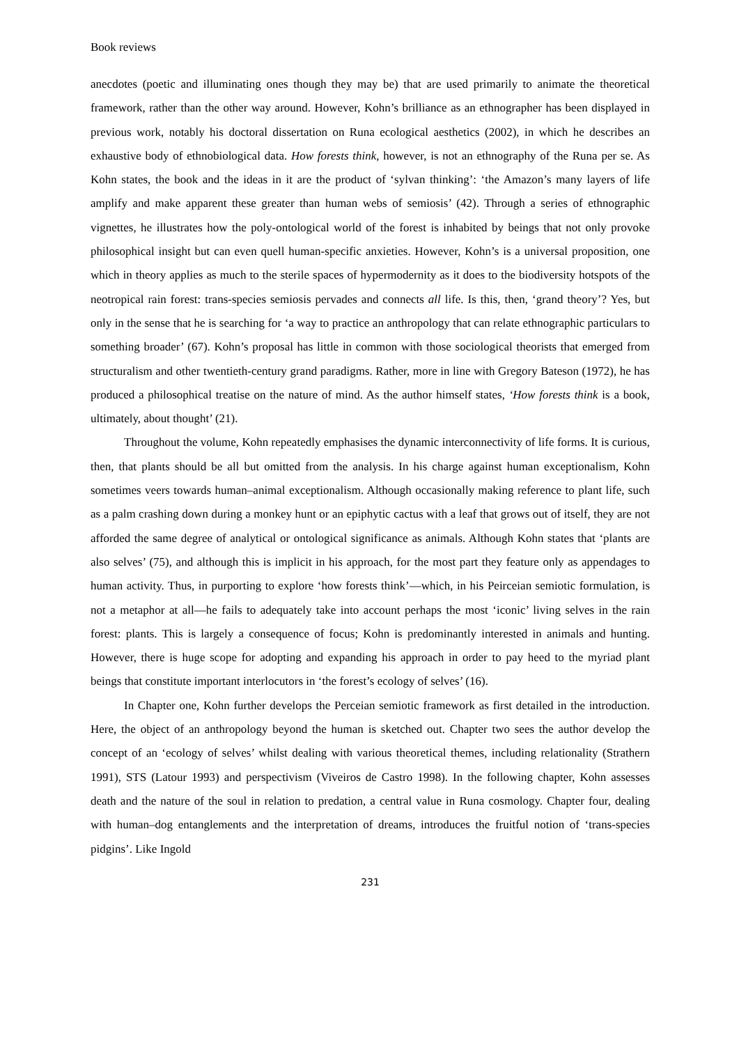Book reviews
anecdotes (poetic and illuminating ones though they may be) that are used primarily to animate the theoretical framework, rather than the other way around. However, Kohn’s brilliance as an ethnographer has been displayed in previous work, notably his doctoral dissertation on Runa ecological aesthetics (2002), in which he describes an exhaustive body of ethnobiological data. How forests think, however, is not an ethnography of the Runa per se. As Kohn states, the book and the ideas in it are the product of ‘sylvan thinking’: ‘the Amazon’s many layers of life amplify and make apparent these greater than human webs of semiosis’ (42). Through a series of ethnographic vignettes, he illustrates how the poly-ontological world of the forest is inhabited by beings that not only provoke philosophical insight but can even quell human-specific anxieties. However, Kohn’s is a universal proposition, one which in theory applies as much to the sterile spaces of hypermodernity as it does to the biodiversity hotspots of the neotropical rain forest: trans-species semiosis pervades and connects all life. Is this, then, ‘grand theory’? Yes, but only in the sense that he is searching for ‘a way to practice an anthropology that can relate ethnographic particulars to something broader’ (67). Kohn’s proposal has little in common with those sociological theorists that emerged from structuralism and other twentieth-century grand paradigms. Rather, more in line with Gregory Bateson (1972), he has produced a philosophical treatise on the nature of mind. As the author himself states, ‘How forests think is a book, ultimately, about thought’ (21).
Throughout the volume, Kohn repeatedly emphasises the dynamic interconnectivity of life forms. It is curious, then, that plants should be all but omitted from the analysis. In his charge against human exceptionalism, Kohn sometimes veers towards human–animal exceptionalism. Although occasionally making reference to plant life, such as a palm crashing down during a monkey hunt or an epiphytic cactus with a leaf that grows out of itself, they are not afforded the same degree of analytical or ontological significance as animals. Although Kohn states that ‘plants are also selves’ (75), and although this is implicit in his approach, for the most part they feature only as appendages to human activity. Thus, in purporting to explore ‘how forests think’—which, in his Peirceian semiotic formulation, is not a metaphor at all—he fails to adequately take into account perhaps the most ‘iconic’ living selves in the rain forest: plants. This is largely a consequence of focus; Kohn is predominantly interested in animals and hunting. However, there is huge scope for adopting and expanding his approach in order to pay heed to the myriad plant beings that constitute important interlocutors in ‘the forest’s ecology of selves’ (16).
In Chapter one, Kohn further develops the Perceian semiotic framework as first detailed in the introduction. Here, the object of an anthropology beyond the human is sketched out. Chapter two sees the author develop the concept of an ‘ecology of selves’ whilst dealing with various theoretical themes, including relationality (Strathern 1991), STS (Latour 1993) and perspectivism (Viveiros de Castro 1998). In the following chapter, Kohn assesses death and the nature of the soul in relation to predation, a central value in Runa cosmology. Chapter four, dealing with human–dog entanglements and the interpretation of dreams, introduces the fruitful notion of ‘trans-species pidgins’. Like Ingold
231